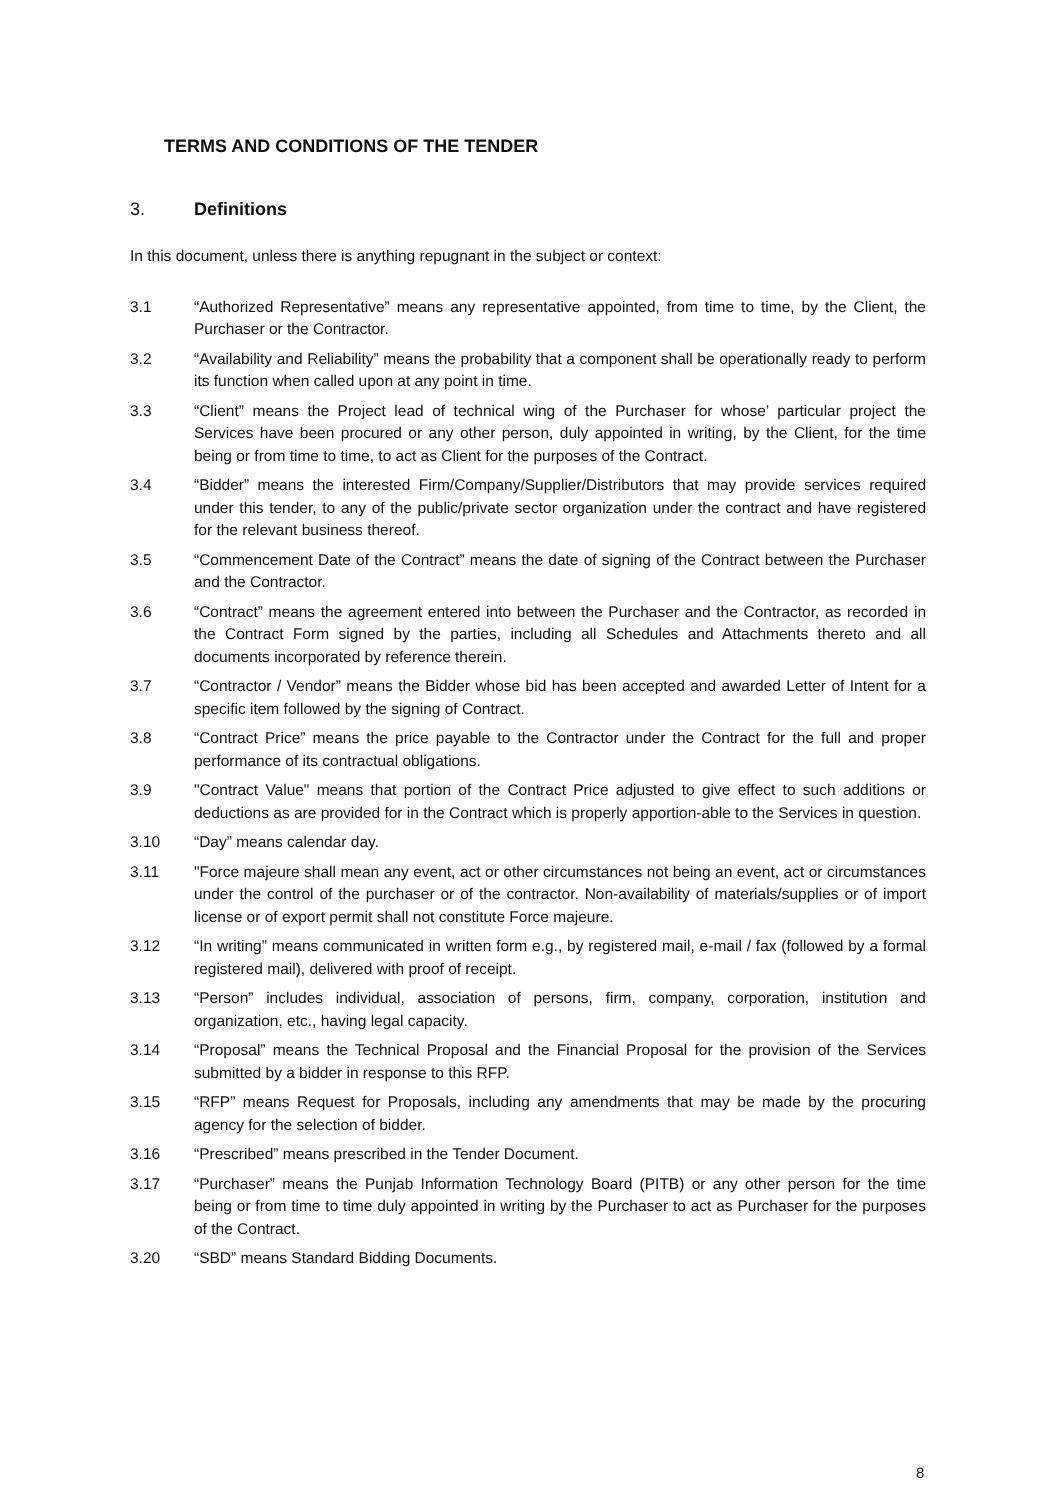TERMS AND CONDITIONS OF THE TENDER
3. Definitions
In this document, unless there is anything repugnant in the subject or context:
3.1 “Authorized Representative” means any representative appointed, from time to time, by the Client, the Purchaser or the Contractor.
3.2 “Availability and Reliability” means the probability that a component shall be operationally ready to perform its function when called upon at any point in time.
3.3 “Client” means the Project lead of technical wing of the Purchaser for whose’ particular project the Services have been procured or any other person, duly appointed in writing, by the Client, for the time being or from time to time, to act as Client for the purposes of the Contract.
3.4 “Bidder” means the interested Firm/Company/Supplier/Distributors that may provide services required under this tender, to any of the public/private sector organization under the contract and have registered for the relevant business thereof.
3.5 “Commencement Date of the Contract” means the date of signing of the Contract between the Purchaser and the Contractor.
3.6 “Contract” means the agreement entered into between the Purchaser and the Contractor, as recorded in the Contract Form signed by the parties, including all Schedules and Attachments thereto and all documents incorporated by reference therein.
3.7 “Contractor / Vendor” means the Bidder whose bid has been accepted and awarded Letter of Intent for a specific item followed by the signing of Contract.
3.8 “Contract Price” means the price payable to the Contractor under the Contract for the full and proper performance of its contractual obligations.
3.9 "Contract Value" means that portion of the Contract Price adjusted to give effect to such additions or deductions as are provided for in the Contract which is properly apportion-able to the Services in question.
3.10 “Day” means calendar day.
3.11 "Force majeure shall mean any event, act or other circumstances not being an event, act or circumstances under the control of the purchaser or of the contractor. Non-availability of materials/supplies or of import license or of export permit shall not constitute Force majeure.
3.12 “In writing” means communicated in written form e.g., by registered mail, e-mail / fax (followed by a formal registered mail), delivered with proof of receipt.
3.13 “Person” includes individual, association of persons, firm, company, corporation, institution and organization, etc., having legal capacity.
3.14 “Proposal” means the Technical Proposal and the Financial Proposal for the provision of the Services submitted by a bidder in response to this RFP.
3.15 “RFP” means Request for Proposals, including any amendments that may be made by the procuring agency for the selection of bidder.
3.16 “Prescribed” means prescribed in the Tender Document.
3.17 “Purchaser” means the Punjab Information Technology Board (PITB) or any other person for the time being or from time to time duly appointed in writing by the Purchaser to act as Purchaser for the purposes of the Contract.
3.20 “SBD” means Standard Bidding Documents.
8